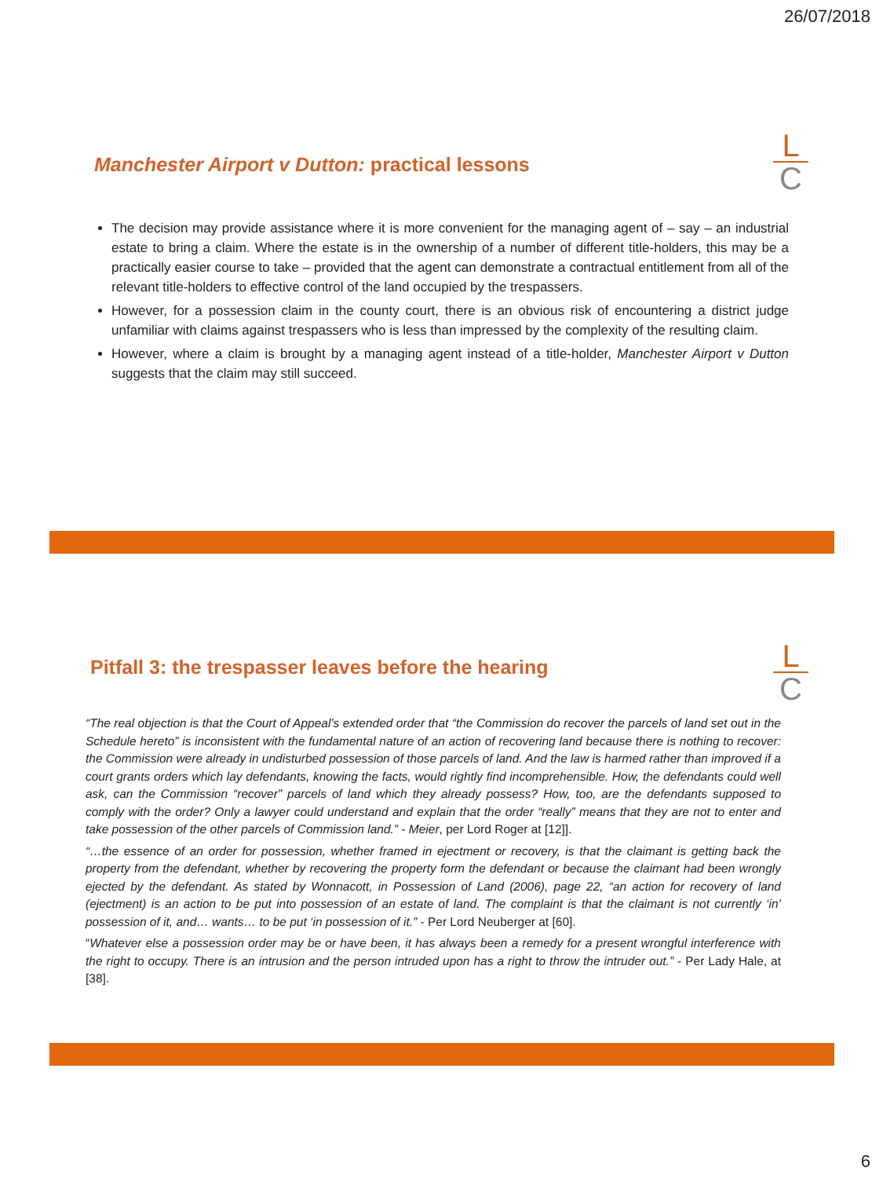26/07/2018
Manchester Airport v Dutton: practical lessons
L
C
The decision may provide assistance where it is more convenient for the managing agent of – say – an industrial estate to bring a claim. Where the estate is in the ownership of a number of different title-holders, this may be a practically easier course to take – provided that the agent can demonstrate a contractual entitlement from all of the relevant title-holders to effective control of the land occupied by the trespassers.
However, for a possession claim in the county court, there is an obvious risk of encountering a district judge unfamiliar with claims against trespassers who is less than impressed by the complexity of the resulting claim.
However, where a claim is brought by a managing agent instead of a title-holder, Manchester Airport v Dutton suggests that the claim may still succeed.
Pitfall 3: the trespasser leaves before the hearing
L
C
“The real objection is that the Court of Appeal’s extended order that “the Commission do recover the parcels of land set out in the Schedule hereto” is inconsistent with the fundamental nature of an action of recovering land because there is nothing to recover: the Commission were already in undisturbed possession of those parcels of land. And the law is harmed rather than improved if a court grants orders which lay defendants, knowing the facts, would rightly find incomprehensible. How, the defendants could well ask, can the Commission “recover” parcels of land which they already possess? How, too, are the defendants supposed to comply with the order? Only a lawyer could understand and explain that the order “really” means that they are not to enter and take possession of the other parcels of Commission land.” - Meier, per Lord Roger at [12]].
“…the essence of an order for possession, whether framed in ejectment or recovery, is that the claimant is getting back the property from the defendant, whether by recovering the property form the defendant or because the claimant had been wrongly ejected by the defendant. As stated by Wonnacott, in Possession of Land (2006), page 22, “an action for recovery of land (ejectment) is an action to be put into possession of an estate of land. The complaint is that the claimant is not currently ‘in’ possession of it, and… wants… to be put ‘in possession of it.” - Per Lord Neuberger at [60].
“Whatever else a possession order may be or have been, it has always been a remedy for a present wrongful interference with the right to occupy. There is an intrusion and the person intruded upon has a right to throw the intruder out.” - Per Lady Hale, at [38].
6